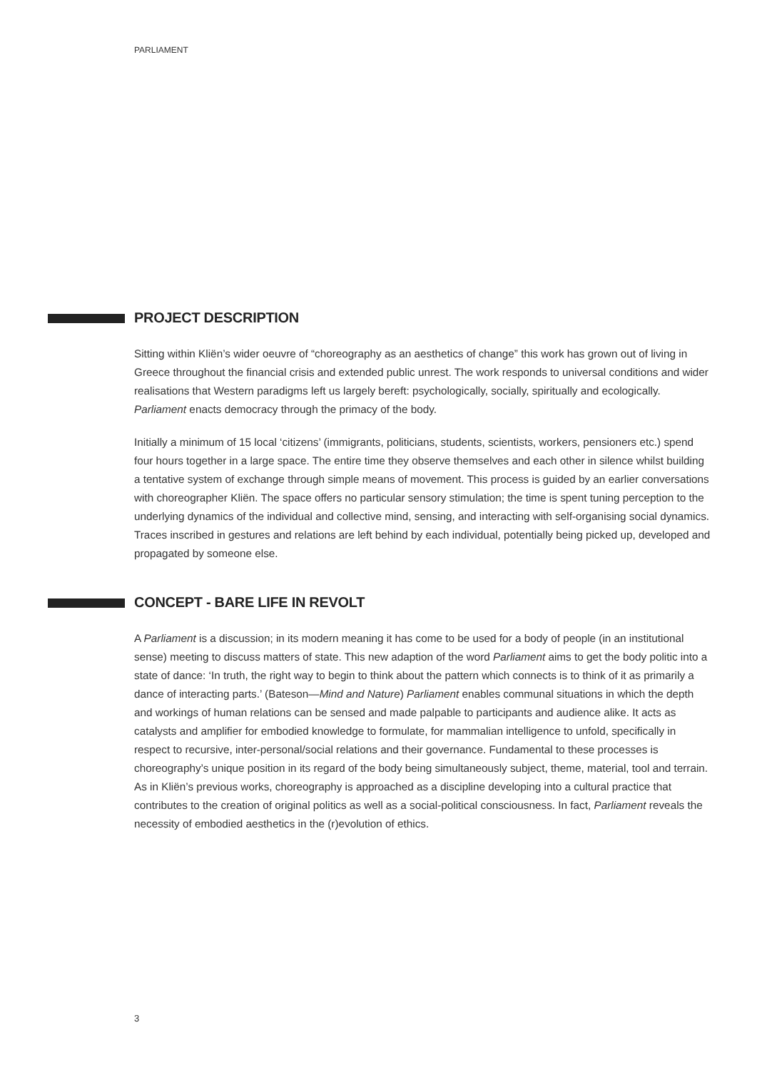PARLIAMENT
PROJECT DESCRIPTION
Sitting within Kliën’s wider oeuvre of “choreography as an aesthetics of change” this work has grown out of living in Greece throughout the financial crisis and extended public unrest. The work responds to universal conditions and wider realisations that Western paradigms left us largely bereft: psychologically, socially, spiritually and ecologically. Parliament enacts democracy through the primacy of the body.
Initially a minimum of 15 local ‘citizens’ (immigrants, politicians, students, scientists, workers, pensioners etc.) spend four hours together in a large space. The entire time they observe themselves and each other in silence whilst building a tentative system of exchange through simple means of movement. This process is guided by an earlier conversations with choreographer Kliën. The space offers no particular sensory stimulation; the time is spent tuning perception to the underlying dynamics of the individual and collective mind, sensing, and interacting with self-organising social dynamics. Traces inscribed in gestures and relations are left behind by each individual, potentially being picked up, developed and propagated by someone else.
CONCEPT - BARE LIFE IN REVOLT
A Parliament is a discussion; in its modern meaning it has come to be used for a body of people (in an institutional sense) meeting to discuss matters of state. This new adaption of the word Parliament aims to get the body politic into a state of dance: ‘In truth, the right way to begin to think about the pattern which connects is to think of it as primarily a dance of interacting parts.’ (Bateson—Mind and Nature) Parliament enables communal situations in which the depth and workings of human relations can be sensed and made palpable to participants and audience alike. It acts as catalysts and amplifier for embodied knowledge to formulate, for mammalian intelligence to unfold, specifically in respect to recursive, inter-personal/social relations and their governance. Fundamental to these processes is choreography’s unique position in its regard of the body being simultaneously subject, theme, material, tool and terrain. As in Kliën’s previous works, choreography is approached as a discipline developing into a cultural practice that contributes to the creation of original politics as well as a social-political consciousness. In fact, Parliament reveals the necessity of embodied aesthetics in the (r)evolution of ethics.
3